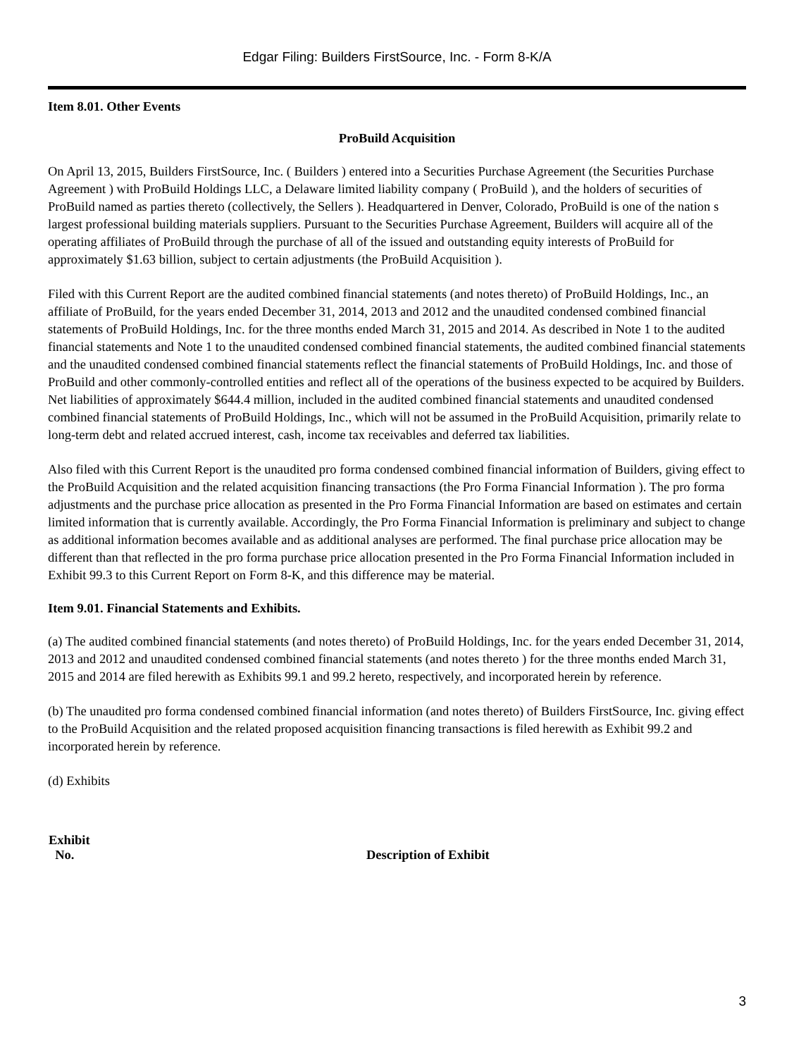Edgar Filing: Builders FirstSource, Inc. - Form 8-K/A
Item 8.01. Other Events
ProBuild Acquisition
On April 13, 2015, Builders FirstSource, Inc. ( Builders ) entered into a Securities Purchase Agreement (the Securities Purchase Agreement ) with ProBuild Holdings LLC, a Delaware limited liability company ( ProBuild ), and the holders of securities of ProBuild named as parties thereto (collectively, the Sellers ). Headquartered in Denver, Colorado, ProBuild is one of the nation s largest professional building materials suppliers. Pursuant to the Securities Purchase Agreement, Builders will acquire all of the operating affiliates of ProBuild through the purchase of all of the issued and outstanding equity interests of ProBuild for approximately $1.63 billion, subject to certain adjustments (the ProBuild Acquisition ).
Filed with this Current Report are the audited combined financial statements (and notes thereto) of ProBuild Holdings, Inc., an affiliate of ProBuild, for the years ended December 31, 2014, 2013 and 2012 and the unaudited condensed combined financial statements of ProBuild Holdings, Inc. for the three months ended March 31, 2015 and 2014. As described in Note 1 to the audited financial statements and Note 1 to the unaudited condensed combined financial statements, the audited combined financial statements and the unaudited condensed combined financial statements reflect the financial statements of ProBuild Holdings, Inc. and those of ProBuild and other commonly-controlled entities and reflect all of the operations of the business expected to be acquired by Builders. Net liabilities of approximately $644.4 million, included in the audited combined financial statements and unaudited condensed combined financial statements of ProBuild Holdings, Inc., which will not be assumed in the ProBuild Acquisition, primarily relate to long-term debt and related accrued interest, cash, income tax receivables and deferred tax liabilities.
Also filed with this Current Report is the unaudited pro forma condensed combined financial information of Builders, giving effect to the ProBuild Acquisition and the related acquisition financing transactions (the Pro Forma Financial Information ). The pro forma adjustments and the purchase price allocation as presented in the Pro Forma Financial Information are based on estimates and certain limited information that is currently available. Accordingly, the Pro Forma Financial Information is preliminary and subject to change as additional information becomes available and as additional analyses are performed. The final purchase price allocation may be different than that reflected in the pro forma purchase price allocation presented in the Pro Forma Financial Information included in Exhibit 99.3 to this Current Report on Form 8-K, and this difference may be material.
Item 9.01. Financial Statements and Exhibits.
(a) The audited combined financial statements (and notes thereto) of ProBuild Holdings, Inc. for the years ended December 31, 2014, 2013 and 2012 and unaudited condensed combined financial statements (and notes thereto ) for the three months ended March 31, 2015 and 2014 are filed herewith as Exhibits 99.1 and 99.2 hereto, respectively, and incorporated herein by reference.
(b) The unaudited pro forma condensed combined financial information (and notes thereto) of Builders FirstSource, Inc. giving effect to the ProBuild Acquisition and the related proposed acquisition financing transactions is filed herewith as Exhibit 99.2 and incorporated herein by reference.
(d) Exhibits
| Exhibit No. | Description of Exhibit |
| --- | --- |
3